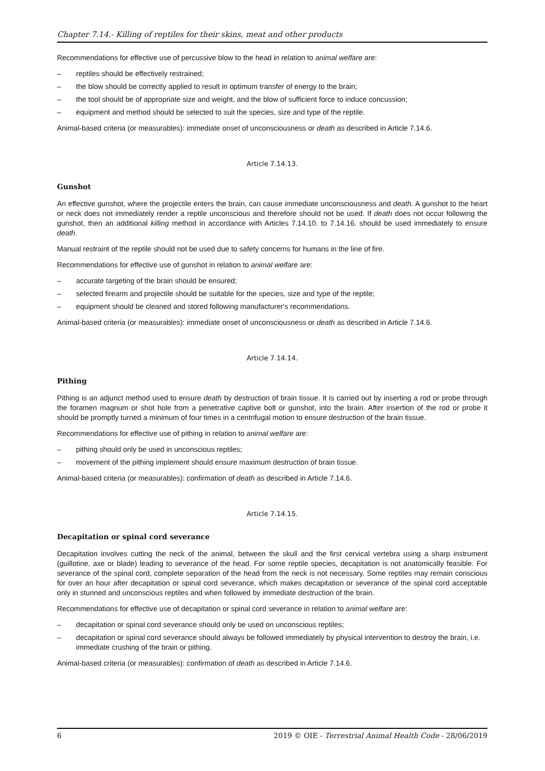Chapter 7.14.- Killing of reptiles for their skins, meat and other products
Recommendations for effective use of percussive blow to the head in relation to animal welfare are:
– reptiles should be effectively restrained;
– the blow should be correctly applied to result in optimum transfer of energy to the brain;
– the tool should be of appropriate size and weight, and the blow of sufficient force to induce concussion;
– equipment and method should be selected to suit the species, size and type of the reptile.
Animal-based criteria (or measurables): immediate onset of unconsciousness or death as described in Article 7.14.6.
Article 7.14.13.
Gunshot
An effective gunshot, where the projectile enters the brain, can cause immediate unconsciousness and death. A gunshot to the heart or neck does not immediately render a reptile unconscious and therefore should not be used. If death does not occur following the gunshot, then an additional killing method in accordance with Articles 7.14.10. to 7.14.16. should be used immediately to ensure death.
Manual restraint of the reptile should not be used due to safety concerns for humans in the line of fire.
Recommendations for effective use of gunshot in relation to animal welfare are:
– accurate targeting of the brain should be ensured;
– selected firearm and projectile should be suitable for the species, size and type of the reptile;
– equipment should be cleaned and stored following manufacturer's recommendations.
Animal-based criteria (or measurables): immediate onset of unconsciousness or death as described in Article 7.14.6.
Article 7.14.14.
Pithing
Pithing is an adjunct method used to ensure death by destruction of brain tissue. It is carried out by inserting a rod or probe through the foramen magnum or shot hole from a penetrative captive bolt or gunshot, into the brain. After insertion of the rod or probe it should be promptly turned a minimum of four times in a centrifugal motion to ensure destruction of the brain tissue.
Recommendations for effective use of pithing in relation to animal welfare are:
– pithing should only be used in unconscious reptiles;
– movement of the pithing implement should ensure maximum destruction of brain tissue.
Animal-based criteria (or measurables): confirmation of death as described in Article 7.14.6.
Article 7.14.15.
Decapitation or spinal cord severance
Decapitation involves cutting the neck of the animal, between the skull and the first cervical vertebra using a sharp instrument (guillotine, axe or blade) leading to severance of the head. For some reptile species, decapitation is not anatomically feasible. For severance of the spinal cord, complete separation of the head from the neck is not necessary. Some reptiles may remain conscious for over an hour after decapitation or spinal cord severance, which makes decapitation or severance of the spinal cord acceptable only in stunned and unconscious reptiles and when followed by immediate destruction of the brain.
Recommendations for effective use of decapitation or spinal cord severance in relation to animal welfare are:
– decapitation or spinal cord severance should only be used on unconscious reptiles;
– decapitation or spinal cord severance should always be followed immediately by physical intervention to destroy the brain, i.e. immediate crushing of the brain or pithing.
Animal-based criteria (or measurables): confirmation of death as described in Article 7.14.6.
6 2019 © OIE - Terrestrial Animal Health Code - 28/06/2019